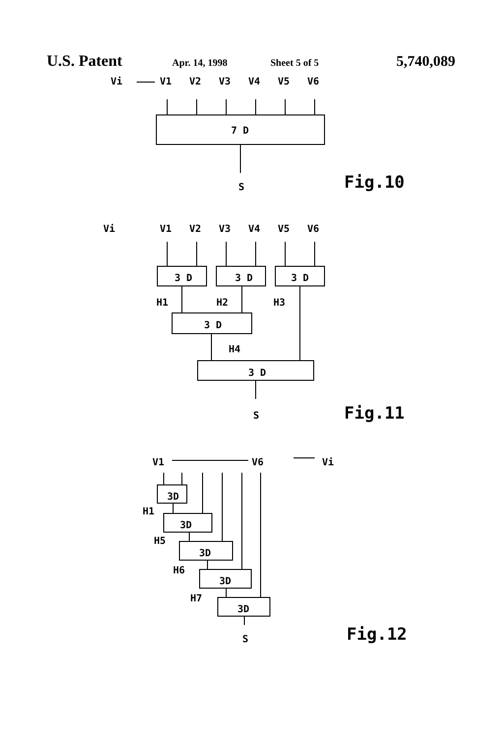U.S. Patent Apr. 14, 1998 Sheet 5 of 5 5,740,089
Vi
V1
V2
V3
V4
V5
V6
7 D
S
Fig.10
Vi
V1
V2
V3
V4
V5
V6
3 D
3 D
3 D
H1
H2
H3
3 D
H4
3 D
S
Fig.11
V1
V6
Vi
3D
H1
3D
H5
3D
H6
3D
H7
3D
S
Fig.12